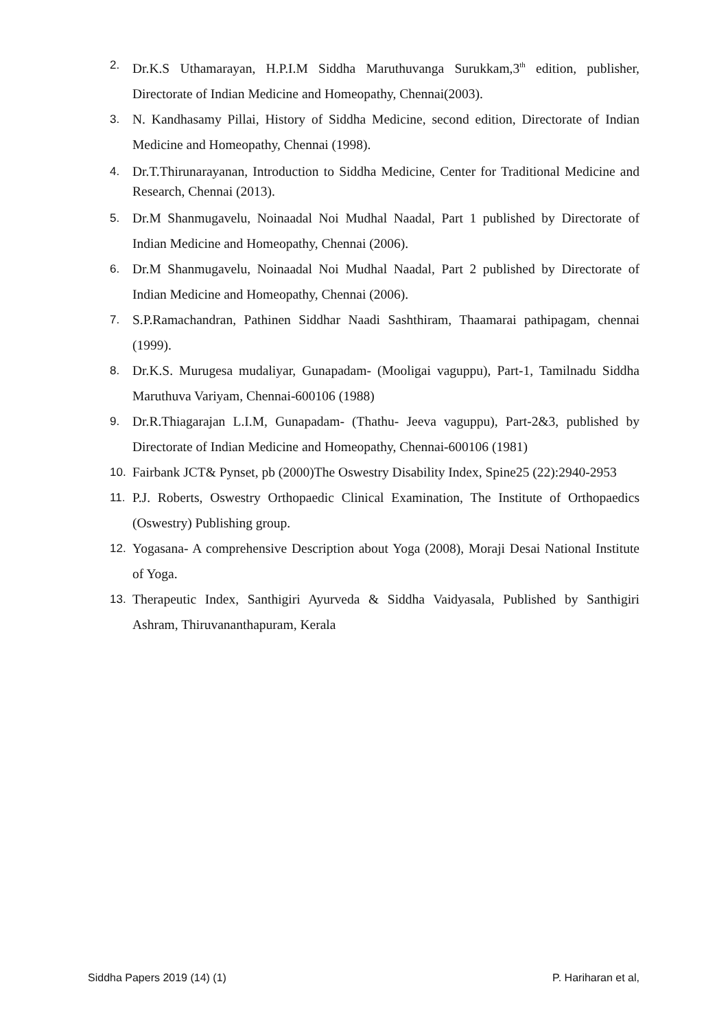2. Dr.K.S Uthamarayan, H.P.I.M Siddha Maruthuvanga Surukkam,3<sup>th</sup> edition, publisher, Directorate of Indian Medicine and Homeopathy, Chennai(2003).
3. N. Kandhasamy Pillai, History of Siddha Medicine, second edition, Directorate of Indian Medicine and Homeopathy, Chennai (1998).
4. Dr.T.Thirunarayanan, Introduction to Siddha Medicine, Center for Traditional Medicine and Research, Chennai (2013).
5. Dr.M Shanmugavelu, Noinaadal Noi Mudhal Naadal, Part 1 published by Directorate of Indian Medicine and Homeopathy, Chennai (2006).
6. Dr.M Shanmugavelu, Noinaadal Noi Mudhal Naadal, Part 2 published by Directorate of Indian Medicine and Homeopathy, Chennai (2006).
7. S.P.Ramachandran, Pathinen Siddhar Naadi Sashthiram, Thaamarai pathipagam, chennai (1999).
8. Dr.K.S. Murugesa mudaliyar, Gunapadam- (Mooligai vaguppu), Part-1, Tamilnadu Siddha Maruthuva Variyam, Chennai-600106 (1988)
9. Dr.R.Thiagarajan L.I.M, Gunapadam- (Thathu- Jeeva vaguppu), Part-2&3, published by Directorate of Indian Medicine and Homeopathy, Chennai-600106 (1981)
10. Fairbank JCT& Pynset, pb (2000)The Oswestry Disability Index, Spine25 (22):2940-2953
11. P.J. Roberts, Oswestry Orthopaedic Clinical Examination, The Institute of Orthopaedics (Oswestry) Publishing group.
12. Yogasana- A comprehensive Description about Yoga (2008), Moraji Desai National Institute of Yoga.
13. Therapeutic Index, Santhigiri Ayurveda & Siddha Vaidyasala, Published by Santhigiri Ashram, Thiruvananthapuram, Kerala
Siddha Papers 2019 (14) (1) P. Hariharan et al,